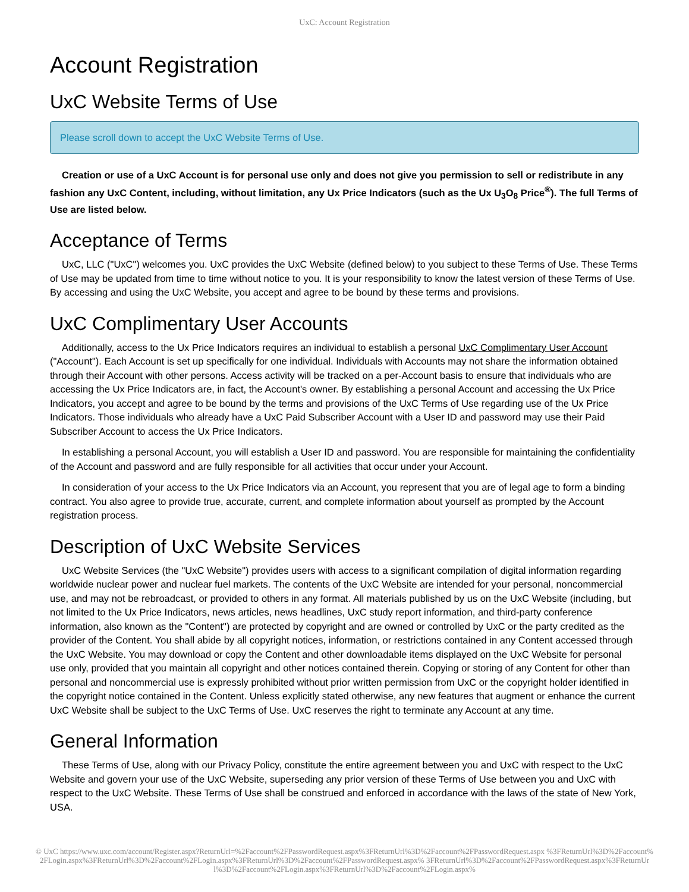UxC: Account Registration
Account Registration
UxC Website Terms of Use
Please scroll down to accept the UxC Website Terms of Use.
Creation or use of a UxC Account is for personal use only and does not give you permission to sell or redistribute in any fashion any UxC Content, including, without limitation, any Ux Price Indicators (such as the Ux U<sub>3</sub>O<sub>8</sub> Price<sup>®</sup>). The full Terms of Use are listed below.
Acceptance of Terms
UxC, LLC ("UxC") welcomes you. UxC provides the UxC Website (defined below) to you subject to these Terms of Use. These Terms of Use may be updated from time to time without notice to you. It is your responsibility to know the latest version of these Terms of Use. By accessing and using the UxC Website, you accept and agree to be bound by these terms and provisions.
UxC Complimentary User Accounts
Additionally, access to the Ux Price Indicators requires an individual to establish a personal UxC Complimentary User Account ("Account"). Each Account is set up specifically for one individual. Individuals with Accounts may not share the information obtained through their Account with other persons. Access activity will be tracked on a per-Account basis to ensure that individuals who are accessing the Ux Price Indicators are, in fact, the Account's owner. By establishing a personal Account and accessing the Ux Price Indicators, you accept and agree to be bound by the terms and provisions of the UxC Terms of Use regarding use of the Ux Price Indicators. Those individuals who already have a UxC Paid Subscriber Account with a User ID and password may use their Paid Subscriber Account to access the Ux Price Indicators.
In establishing a personal Account, you will establish a User ID and password. You are responsible for maintaining the confidentiality of the Account and password and are fully responsible for all activities that occur under your Account.
In consideration of your access to the Ux Price Indicators via an Account, you represent that you are of legal age to form a binding contract. You also agree to provide true, accurate, current, and complete information about yourself as prompted by the Account registration process.
Description of UxC Website Services
UxC Website Services (the "UxC Website") provides users with access to a significant compilation of digital information regarding worldwide nuclear power and nuclear fuel markets. The contents of the UxC Website are intended for your personal, noncommercial use, and may not be rebroadcast, or provided to others in any format. All materials published by us on the UxC Website (including, but not limited to the Ux Price Indicators, news articles, news headlines, UxC study report information, and third-party conference information, also known as the "Content") are protected by copyright and are owned or controlled by UxC or the party credited as the provider of the Content. You shall abide by all copyright notices, information, or restrictions contained in any Content accessed through the UxC Website. You may download or copy the Content and other downloadable items displayed on the UxC Website for personal use only, provided that you maintain all copyright and other notices contained therein. Copying or storing of any Content for other than personal and noncommercial use is expressly prohibited without prior written permission from UxC or the copyright holder identified in the copyright notice contained in the Content. Unless explicitly stated otherwise, any new features that augment or enhance the current UxC Website shall be subject to the UxC Terms of Use. UxC reserves the right to terminate any Account at any time.
General Information
These Terms of Use, along with our Privacy Policy, constitute the entire agreement between you and UxC with respect to the UxC Website and govern your use of the UxC Website, superseding any prior version of these Terms of Use between you and UxC with respect to the UxC Website. These Terms of Use shall be construed and enforced in accordance with the laws of the state of New York, USA.
© UxC https://www.uxc.com/account/Register.aspx?ReturnUrl=%2Faccount%2FPasswordRequest.aspx%3FReturnUrl%3D%2Faccount%2FPasswordRequest.aspx %3FReturnUrl%3D%2Faccount%2FLogin.aspx%3FReturnUrl%3D%2Faccount%2FLogin.aspx%3FReturnUrl%3D%2Faccount%2FPasswordRequest.aspx% 3FReturnUrl%3D%2Faccount%2FPasswordRequest.aspx%3FReturnUrl%3D%2Faccount%2FLogin.aspx%3FReturnUrl%3D%2Faccount%2FLogin.aspx%